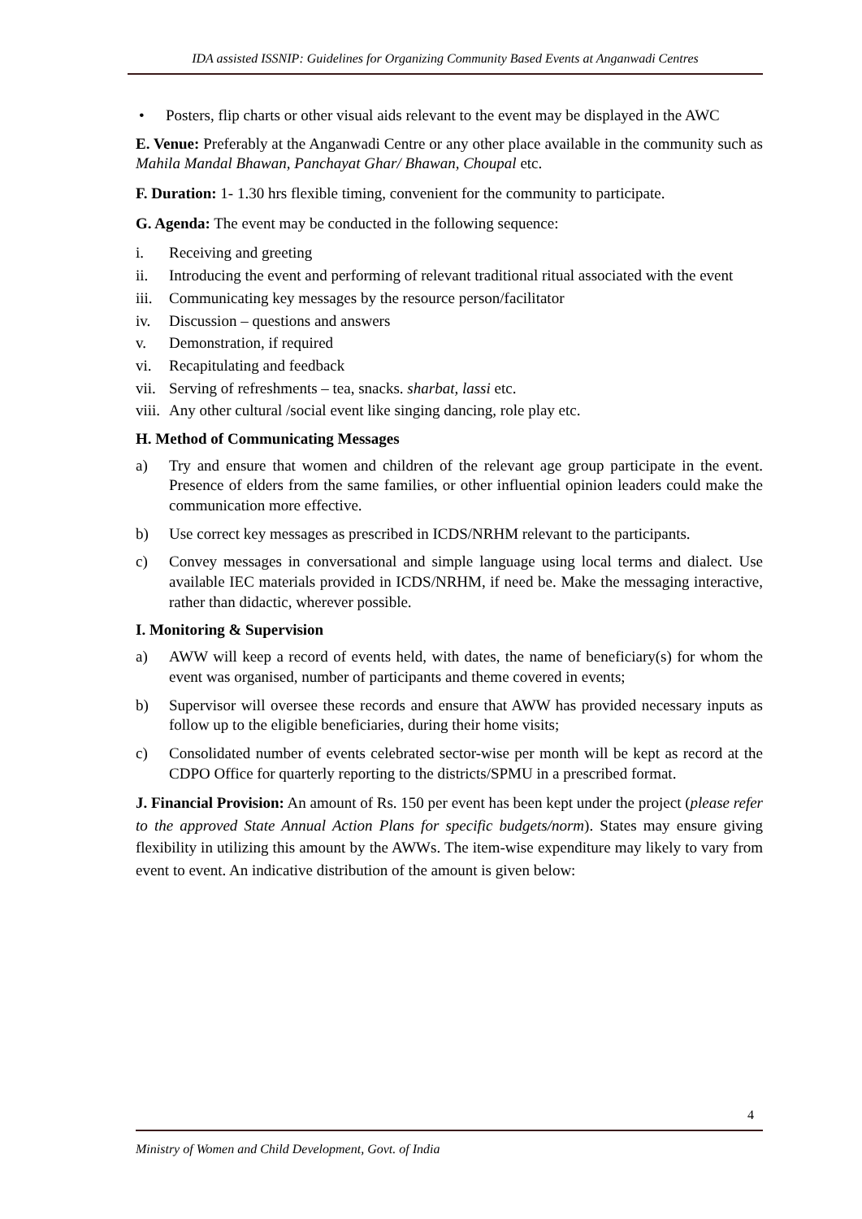IDA assisted ISSNIP: Guidelines for Organizing Community Based Events at Anganwadi Centres
• Posters, flip charts or other visual aids relevant to the event may be displayed in the AWC
E. Venue: Preferably at the Anganwadi Centre or any other place available in the community such as Mahila Mandal Bhawan, Panchayat Ghar/ Bhawan, Choupal etc.
F. Duration: 1- 1.30 hrs flexible timing, convenient for the community to participate.
G. Agenda: The event may be conducted in the following sequence:
i. Receiving and greeting
ii. Introducing the event and performing of relevant traditional ritual associated with the event
iii. Communicating key messages by the resource person/facilitator
iv. Discussion – questions and answers
v. Demonstration, if required
vi. Recapitulating and feedback
vii. Serving of refreshments – tea, snacks. sharbat, lassi etc.
viii. Any other cultural /social event like singing dancing, role play etc.
H. Method of Communicating Messages
a) Try and ensure that women and children of the relevant age group participate in the event. Presence of elders from the same families, or other influential opinion leaders could make the communication more effective.
b) Use correct key messages as prescribed in ICDS/NRHM relevant to the participants.
c) Convey messages in conversational and simple language using local terms and dialect. Use available IEC materials provided in ICDS/NRHM, if need be. Make the messaging interactive, rather than didactic, wherever possible.
I. Monitoring & Supervision
a) AWW will keep a record of events held, with dates, the name of beneficiary(s) for whom the event was organised, number of participants and theme covered in events;
b) Supervisor will oversee these records and ensure that AWW has provided necessary inputs as follow up to the eligible beneficiaries, during their home visits;
c) Consolidated number of events celebrated sector-wise per month will be kept as record at the CDPO Office for quarterly reporting to the districts/SPMU in a prescribed format.
J. Financial Provision: An amount of Rs. 150 per event has been kept under the project (please refer to the approved State Annual Action Plans for specific budgets/norm). States may ensure giving flexibility in utilizing this amount by the AWWs. The item-wise expenditure may likely to vary from event to event. An indicative distribution of the amount is given below:
4
Ministry of Women and Child Development, Govt. of India